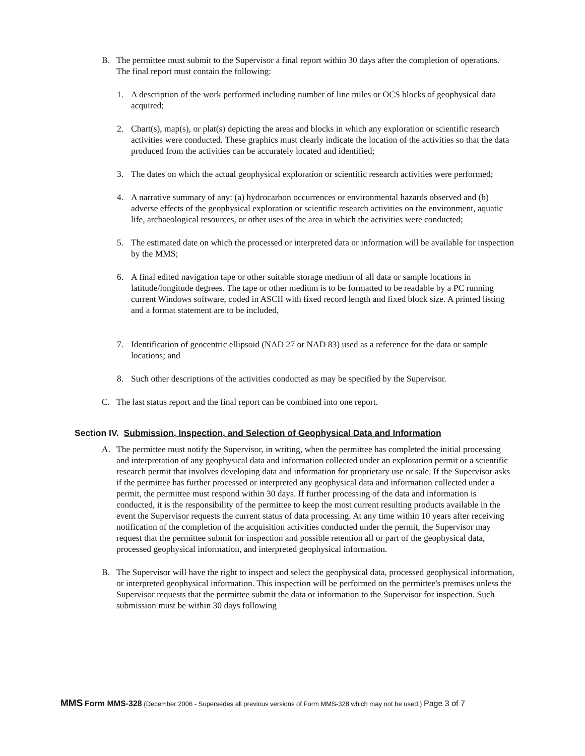B. The permittee must submit to the Supervisor a final report within 30 days after the completion of operations. The final report must contain the following:
1. A description of the work performed including number of line miles or OCS blocks of geophysical data acquired;
2. Chart(s), map(s), or plat(s) depicting the areas and blocks in which any exploration or scientific research activities were conducted. These graphics must clearly indicate the location of the activities so that the data produced from the activities can be accurately located and identified;
3. The dates on which the actual geophysical exploration or scientific research activities were performed;
4. A narrative summary of any: (a) hydrocarbon occurrences or environmental hazards observed and (b) adverse effects of the geophysical exploration or scientific research activities on the environment, aquatic life, archaeological resources, or other uses of the area in which the activities were conducted;
5. The estimated date on which the processed or interpreted data or information will be available for inspection by the MMS;
6. A final edited navigation tape or other suitable storage medium of all data or sample locations in latitude/longitude degrees. The tape or other medium is to be formatted to be readable by a PC running current Windows software, coded in ASCII with fixed record length and fixed block size. A printed listing and a format statement are to be included,
7. Identification of geocentric ellipsoid (NAD 27 or NAD 83) used as a reference for the data or sample locations; and
8. Such other descriptions of the activities conducted as may be specified by the Supervisor.
C. The last status report and the final report can be combined into one report.
Section IV. Submission, Inspection, and Selection of Geophysical Data and Information
A. The permittee must notify the Supervisor, in writing, when the permittee has completed the initial processing and interpretation of any geophysical data and information collected under an exploration permit or a scientific research permit that involves developing data and information for proprietary use or sale. If the Supervisor asks if the permittee has further processed or interpreted any geophysical data and information collected under a permit, the permittee must respond within 30 days. If further processing of the data and information is conducted, it is the responsibility of the permittee to keep the most current resulting products available in the event the Supervisor requests the current status of data processing. At any time within 10 years after receiving notification of the completion of the acquisition activities conducted under the permit, the Supervisor may request that the permittee submit for inspection and possible retention all or part of the geophysical data, processed geophysical information, and interpreted geophysical information.
B. The Supervisor will have the right to inspect and select the geophysical data, processed geophysical information, or interpreted geophysical information. This inspection will be performed on the permittee's premises unless the Supervisor requests that the permittee submit the data or information to the Supervisor for inspection. Such submission must be within 30 days following
MMS Form MMS-328 (December 2006 - Supersedes all previous versions of Form MMS-328 which may not be used.) Page 3 of 7